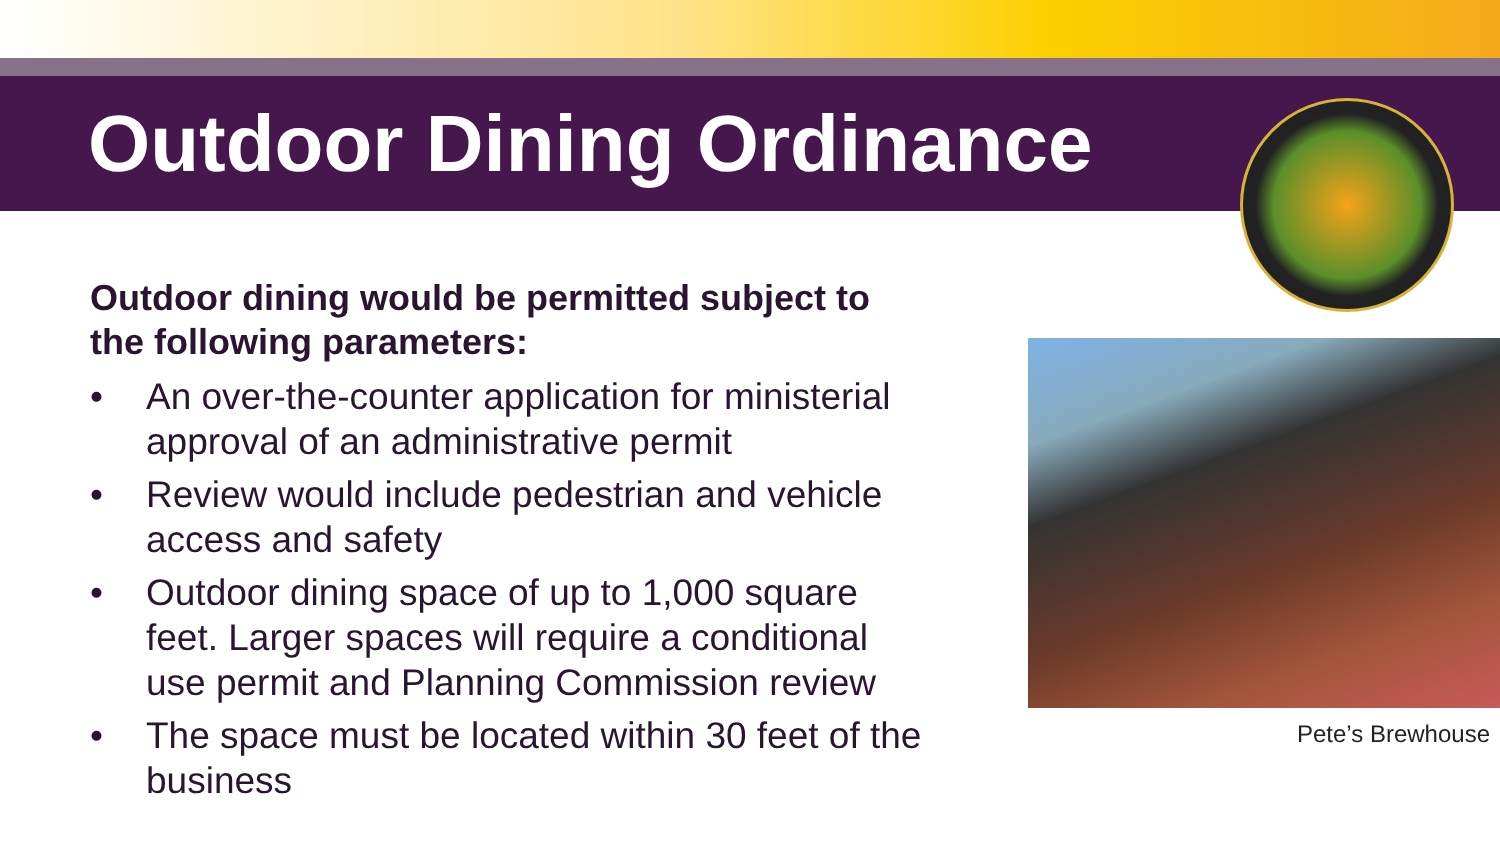Outdoor Dining Ordinance
Outdoor dining would be permitted subject to the following parameters:
• An over-the-counter application for ministerial approval of an administrative permit
• Review would include pedestrian and vehicle access and safety
• Outdoor dining space of up to 1,000 square feet. Larger spaces will require a conditional use permit and Planning Commission review
• The space must be located within 30 feet of the business
Pete’s Brewhouse